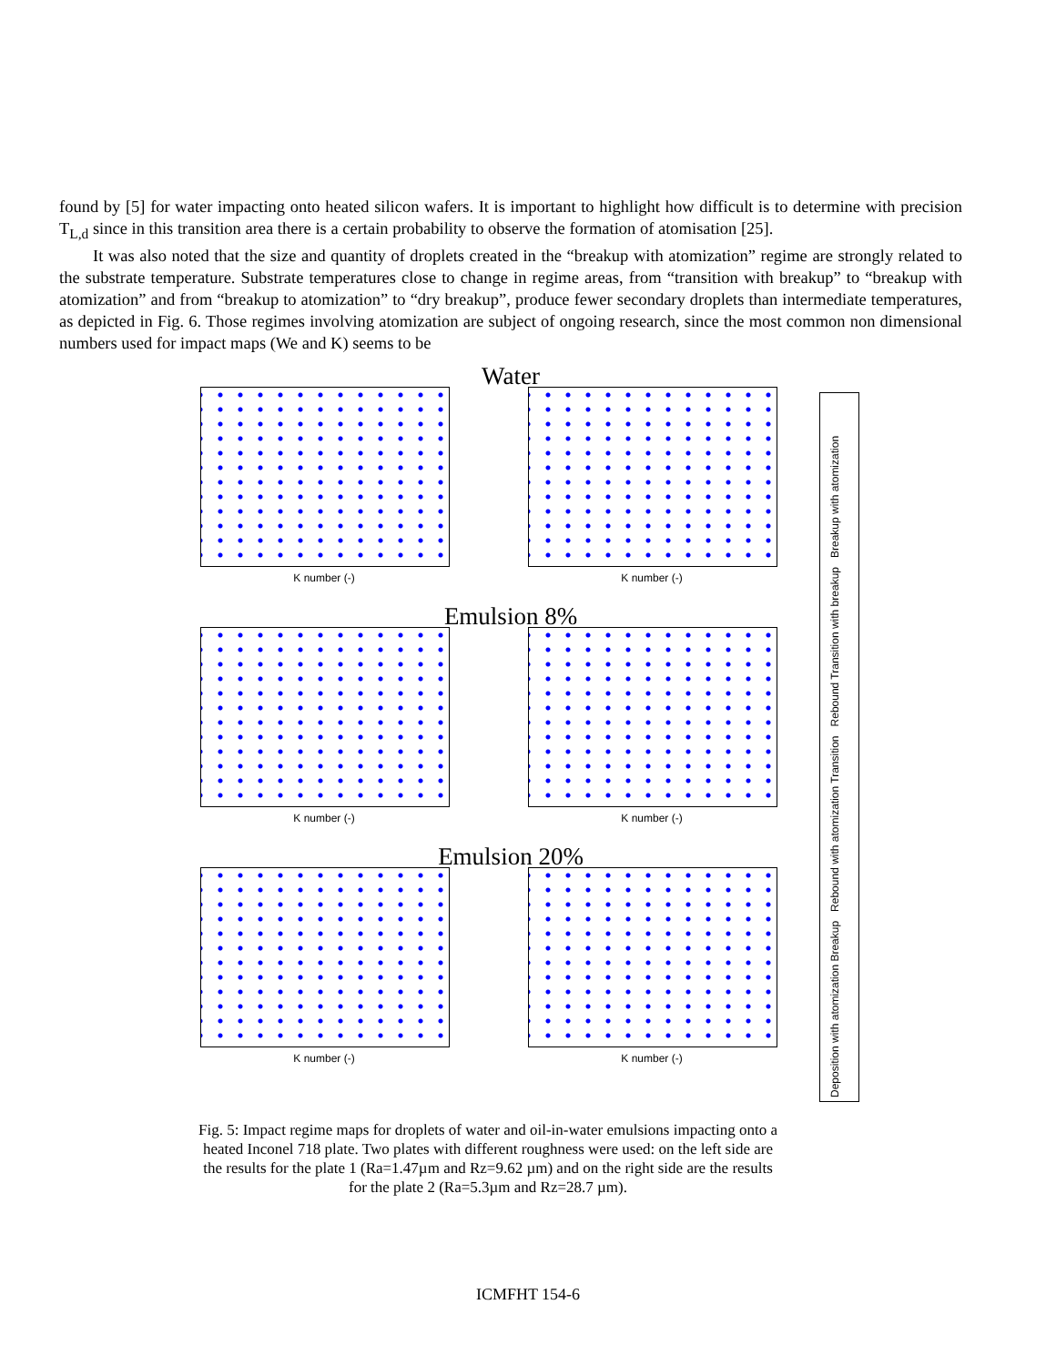found by [5] for water impacting onto heated silicon wafers. It is important to highlight how difficult is to determine with precision T<sub>L,d</sub> since in this transition area there is a certain probability to observe the formation of atomisation [25].
It was also noted that the size and quantity of droplets created in the “breakup with atomization” regime are strongly related to the substrate temperature. Substrate temperatures close to change in regime areas, from “transition with breakup” to “breakup with atomization” and from “breakup to atomization” to “dry breakup”, produce fewer secondary droplets than intermediate temperatures, as depicted in Fig. 6. Those regimes involving atomization are subject of ongoing research, since the most common non dimensional numbers used for impact maps (We and K) seems to be
Water
K number (-) K number (-)
Emulsion 8%
K number (-) K number (-)
Emulsion 20%
K number (-) K number (-)
Deposition with atomization Breakup Rebound with atomization Transition Rebound Transition with breakup Breakup with atomization
Fig. 5: Impact regime maps for droplets of water and oil-in-water emulsions impacting onto a heated Inconel 718 plate. Two plates with different roughness were used: on the left side are the results for the plate 1 (Ra=1.47µm and Rz=9.62 µm) and on the right side are the results for the plate 2 (Ra=5.3µm and Rz=28.7 µm).
ICMFHT 154-6